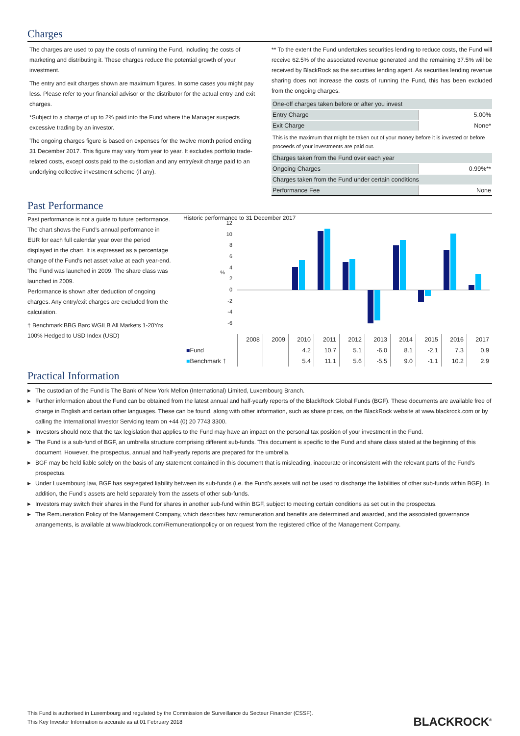Charges
The charges are used to pay the costs of running the Fund, including the costs of marketing and distributing it. These charges reduce the potential growth of your investment.
The entry and exit charges shown are maximum figures. In some cases you might pay less. Please refer to your financial advisor or the distributor for the actual entry and exit charges.
*Subject to a charge of up to 2% paid into the Fund where the Manager suspects excessive trading by an investor.
The ongoing charges figure is based on expenses for the twelve month period ending 31 December 2017. This figure may vary from year to year. It excludes portfolio trade-related costs, except costs paid to the custodian and any entry/exit charge paid to an underlying collective investment scheme (if any).
** To the extent the Fund undertakes securities lending to reduce costs, the Fund will receive 62.5% of the associated revenue generated and the remaining 37.5% will be received by BlackRock as the securities lending agent. As securities lending revenue sharing does not increase the costs of running the Fund, this has been excluded from the ongoing charges.
| One-off charges taken before or after you invest | |
| Entry Charge | 5.00% |
| Exit Charge | None* |
| This is the maximum that might be taken out of your money before it is invested or before proceeds of your investments are paid out. | |
| Charges taken from the Fund over each year | |
| Ongoing Charges | 0.99%** |
| Charges taken from the Fund under certain conditions | |
| Performance Fee | None |
Past Performance
Past performance is not a guide to future performance.
The chart shows the Fund's annual performance in EUR for each full calendar year over the period displayed in the chart. It is expressed as a percentage change of the Fund's net asset value at each year-end. The Fund was launched in 2009. The share class was launched in 2009.
Performance is shown after deduction of ongoing charges. Any entry/exit charges are excluded from the calculation.
† Benchmark:BBG Barc WGILB All Markets 1-20Yrs 100% Hedged to USD Index (USD)
Historic performance to 31 December 2017
12
10
8
6
4
2
0
-2
-4
-6
%
| | 2008 | 2009 | 2010 | 2011 | 2012 | 2013 | 2014 | 2015 | 2016 | 2017 |
| ■ Fund | | | 4.2 | 10.7 | 5.1 | -6.0 | 8.1 | -2.1 | 7.3 | 0.9 |
| ■ Benchmark † | | | 5.4 | 11.1 | 5.6 | -5.5 | 9.0 | -1.1 | 10.2 | 2.9 |
Practical Information
▶ The custodian of the Fund is The Bank of New York Mellon (International) Limited, Luxembourg Branch.
▶ Further information about the Fund can be obtained from the latest annual and half-yearly reports of the BlackRock Global Funds (BGF). These documents are available free of charge in English and certain other languages. These can be found, along with other information, such as share prices, on the BlackRock website at www.blackrock.com or by calling the International Investor Servicing team on +44 (0) 20 7743 3300.
▶ Investors should note that the tax legislation that applies to the Fund may have an impact on the personal tax position of your investment in the Fund.
▶ The Fund is a sub-fund of BGF, an umbrella structure comprising different sub-funds. This document is specific to the Fund and share class stated at the beginning of this document. However, the prospectus, annual and half-yearly reports are prepared for the umbrella.
▶ BGF may be held liable solely on the basis of any statement contained in this document that is misleading, inaccurate or inconsistent with the relevant parts of the Fund's prospectus.
▶ Under Luxembourg law, BGF has segregated liability between its sub-funds (i.e. the Fund’s assets will not be used to discharge the liabilities of other sub-funds within BGF). In addition, the Fund’s assets are held separately from the assets of other sub-funds.
▶ Investors may switch their shares in the Fund for shares in another sub-fund within BGF, subject to meeting certain conditions as set out in the prospectus.
▶ The Remuneration Policy of the Management Company, which describes how remuneration and benefits are determined and awarded, and the associated governance arrangements, is available at www.blackrock.com/Remunerationpolicy or on request from the registered office of the Management Company.
This Fund is authorised in Luxembourg and regulated by the Commission de Surveillance du Secteur Financier (CSSF).
This Key Investor Information is accurate as at 01 February 2018
BLACKROCK<sup>®</sup>